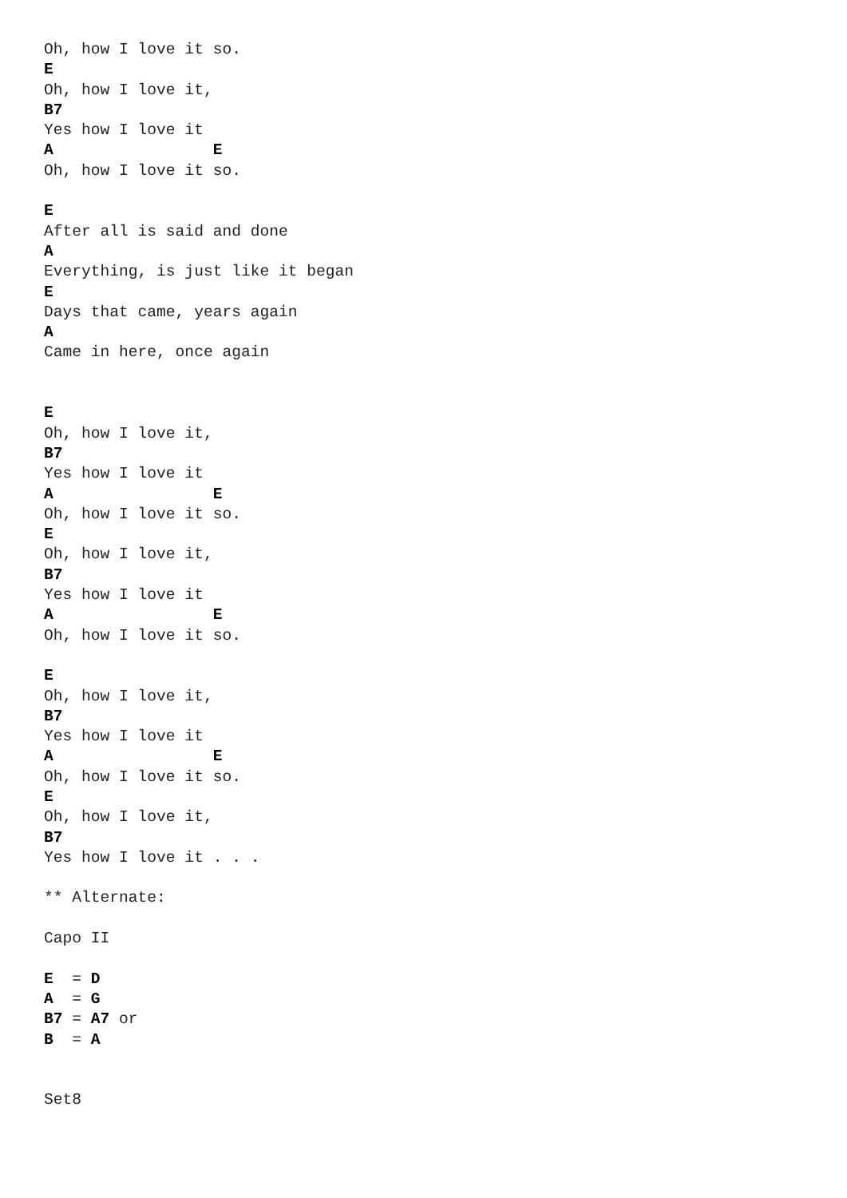Oh, how I love it so.
E
Oh, how I love it,
B7
Yes how I love it
A                 E
Oh, how I love it so.

E
After all is said and done
A
Everything, is just like it began
E
Days that came, years again
A
Came in here, once again


E
Oh, how I love it,
B7
Yes how I love it
A                 E
Oh, how I love it so.
E
Oh, how I love it,
B7
Yes how I love it
A                 E
Oh, how I love it so.

E
Oh, how I love it,
B7
Yes how I love it
A                 E
Oh, how I love it so.
E
Oh, how I love it,
B7
Yes how I love it . . .

** Alternate:

Capo II

E  = D
A  = G
B7 = A7 or
B  = A


Set8